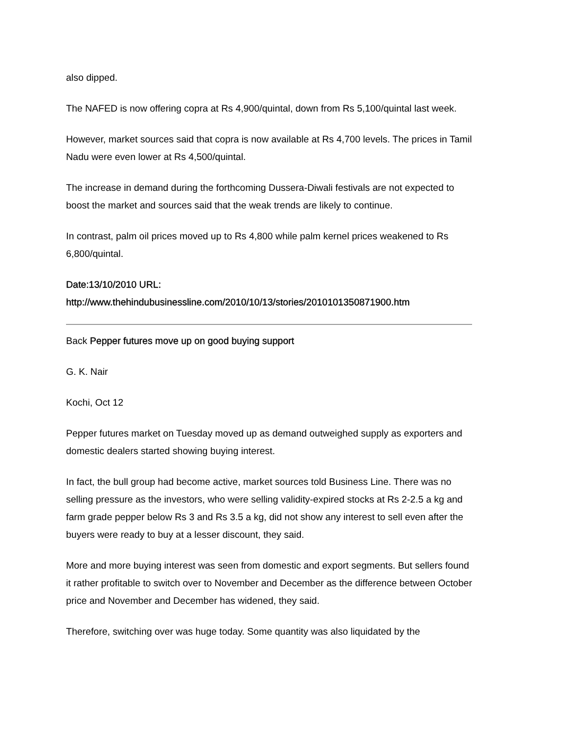also dipped.
The NAFED is now offering copra at Rs 4,900/quintal, down from Rs 5,100/quintal last week.
However, market sources said that copra is now available at Rs 4,700 levels. The prices in Tamil Nadu were even lower at Rs 4,500/quintal.
The increase in demand during the forthcoming Dussera-Diwali festivals are not expected to boost the market and sources said that the weak trends are likely to continue.
In contrast, palm oil prices moved up to Rs 4,800 while palm kernel prices weakened to Rs 6,800/quintal.
Date:13/10/2010 URL: http://www.thehindubusinessline.com/2010/10/13/stories/2010101350871900.htm
Back Pepper futures move up on good buying support
G. K. Nair
Kochi, Oct 12
Pepper futures market on Tuesday moved up as demand outweighed supply as exporters and domestic dealers started showing buying interest.
In fact, the bull group had become active, market sources told Business Line. There was no selling pressure as the investors, who were selling validity-expired stocks at Rs 2-2.5 a kg and farm grade pepper below Rs 3 and Rs 3.5 a kg, did not show any interest to sell even after the buyers were ready to buy at a lesser discount, they said.
More and more buying interest was seen from domestic and export segments. But sellers found it rather profitable to switch over to November and December as the difference between October price and November and December has widened, they said.
Therefore, switching over was huge today. Some quantity was also liquidated by the